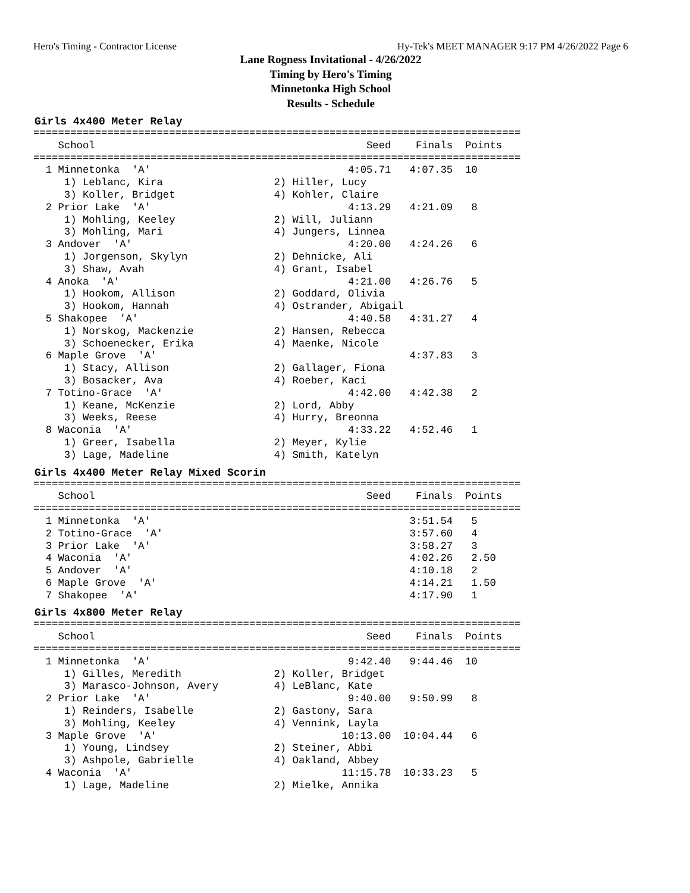Hero's Timing - Contractor License Hy-Tek's MEET MANAGER 9:17 PM 4/26/2022 Page 6
Lane Rogness Invitational - 4/26/2022
Timing by Hero's Timing
Minnetonka High School
Results - Schedule
Girls 4x400 Meter Relay
===============================================================================
    School                                            Seed    Finals  Points
===============================================================================
  1 Minnetonka  'A'                                4:05.71   4:07.35  10
     1) Leblanc, Kira                  2) Hiller, Lucy
     3) Koller, Bridget                4) Kohler, Claire
  2 Prior Lake  'A'                                4:13.29   4:21.09   8
     1) Mohling, Keeley                2) Will, Juliann
     3) Mohling, Mari                  4) Jungers, Linnea
  3 Andover  'A'                                   4:20.00   4:24.26   6
     1) Jorgenson, Skylyn              2) Dehnicke, Ali
     3) Shaw, Avah                     4) Grant, Isabel
  4 Anoka  'A'                                     4:21.00   4:26.76   5
     1) Hookom, Allison                2) Goddard, Olivia
     3) Hookom, Hannah                 4) Ostrander, Abigail
  5 Shakopee  'A'                                  4:40.58   4:31.27   4
     1) Norskog, Mackenzie             2) Hansen, Rebecca
     3) Schoenecker, Erika             4) Maenke, Nicole
  6 Maple Grove  'A'                                         4:37.83   3
     1) Stacy, Allison                 2) Gallager, Fiona
     3) Bosacker, Ava                  4) Roeber, Kaci
  7 Totino-Grace  'A'                              4:42.00   4:42.38   2
     1) Keane, McKenzie                2) Lord, Abby
     3) Weeks, Reese                   4) Hurry, Breonna
  8 Waconia  'A'                                   4:33.22   4:52.46   1
     1) Greer, Isabella                2) Meyer, Kylie
     3) Lage, Madeline                 4) Smith, Katelyn
Girls 4x400 Meter Relay Mixed Scorin
===============================================================================
    School                                            Seed    Finals  Points
===============================================================================
  1 Minnetonka  'A'                                          3:51.54   5
  2 Totino-Grace  'A'                                        3:57.60   4
  3 Prior Lake  'A'                                          3:58.27   3
  4 Waconia  'A'                                             4:02.26   2.50
  5 Andover  'A'                                             4:10.18   2
  6 Maple Grove  'A'                                         4:14.21   1.50
  7 Shakopee  'A'                                            4:17.90   1
Girls 4x800 Meter Relay
===============================================================================
    School                                            Seed    Finals  Points
===============================================================================
  1 Minnetonka  'A'                                9:42.40   9:44.46  10
     1) Gilles, Meredith               2) Koller, Bridget
     3) Marasco-Johnson, Avery         4) LeBlanc, Kate
  2 Prior Lake  'A'                                9:40.00   9:50.99   8
     1) Reinders, Isabelle             2) Gastony, Sara
     3) Mohling, Keeley                4) Vennink, Layla
  3 Maple Grove  'A'                              10:13.00  10:04.44   6
     1) Young, Lindsey                 2) Steiner, Abbi
     3) Ashpole, Gabrielle             4) Oakland, Abbey
  4 Waconia  'A'                                  11:15.78  10:33.23   5
     1) Lage, Madeline                 2) Mielke, Annika